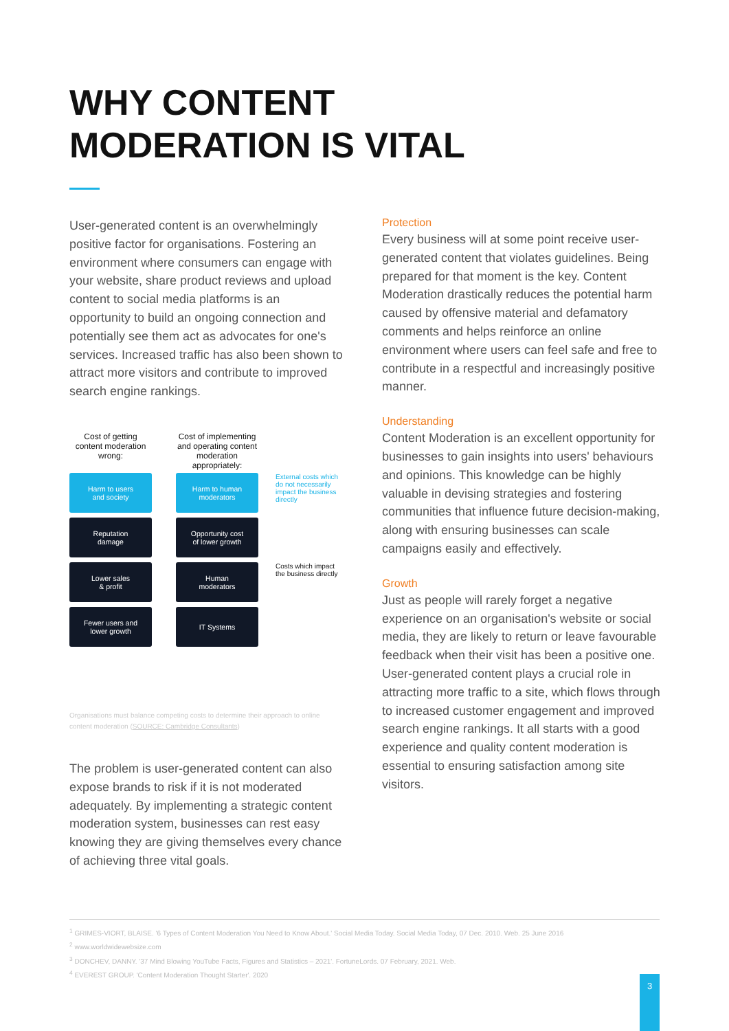WHY CONTENT
MODERATION IS VITAL
User-generated content is an overwhelmingly positive factor for organisations. Fostering an environment where consumers can engage with your website, share product reviews and upload content to social media platforms is an opportunity to build an ongoing connection and potentially see them act as advocates for one's services. Increased traffic has also been shown to attract more visitors and contribute to improved search engine rankings.
Cost of getting content moderation wrong:
Cost of implementing and operating content moderation appropriately:
Harm to users
and society
Harm to human
moderators
External costs which do not necessarily impact the business directly
Reputation
damage
Opportunity cost
of lower growth
Lower sales
& profit
Human
moderators
Costs which impact the business directly
Fewer users and
lower growth
IT Systems
Organisations must balance competing costs to determine their approach to online content moderation (SOURCE: Cambridge Consultants)
The problem is user-generated content can also expose brands to risk if it is not moderated adequately. By implementing a strategic content moderation system, businesses can rest easy knowing they are giving themselves every chance of achieving three vital goals.
Protection
Every business will at some point receive user-generated content that violates guidelines. Being prepared for that moment is the key. Content Moderation drastically reduces the potential harm caused by offensive material and defamatory comments and helps reinforce an online environment where users can feel safe and free to contribute in a respectful and increasingly positive manner.
Understanding
Content Moderation is an excellent opportunity for businesses to gain insights into users' behaviours and opinions. This knowledge can be highly valuable in devising strategies and fostering communities that influence future decision-making, along with ensuring businesses can scale campaigns easily and effectively.
Growth
Just as people will rarely forget a negative experience on an organisation's website or social media, they are likely to return or leave favourable feedback when their visit has been a positive one. User-generated content plays a crucial role in attracting more traffic to a site, which flows through to increased customer engagement and improved search engine rankings. It all starts with a good experience and quality content moderation is essential to ensuring satisfaction among site visitors.
<sup>1</sup> GRIMES-VIORT, BLAISE. '6 Types of Content Moderation You Need to Know About.' Social Media Today. Social Media Today, 07 Dec. 2010. Web. 25 June 2016
<sup>2</sup> www.worldwidewebsize.com
<sup>3</sup> DONCHEV, DANNY. '37 Mind Blowing YouTube Facts, Figures and Statistics – 2021'. FortuneLords. 07 February, 2021. Web.
<sup>4</sup> EVEREST GROUP. 'Content Moderation Thought Starter'. 2020
3